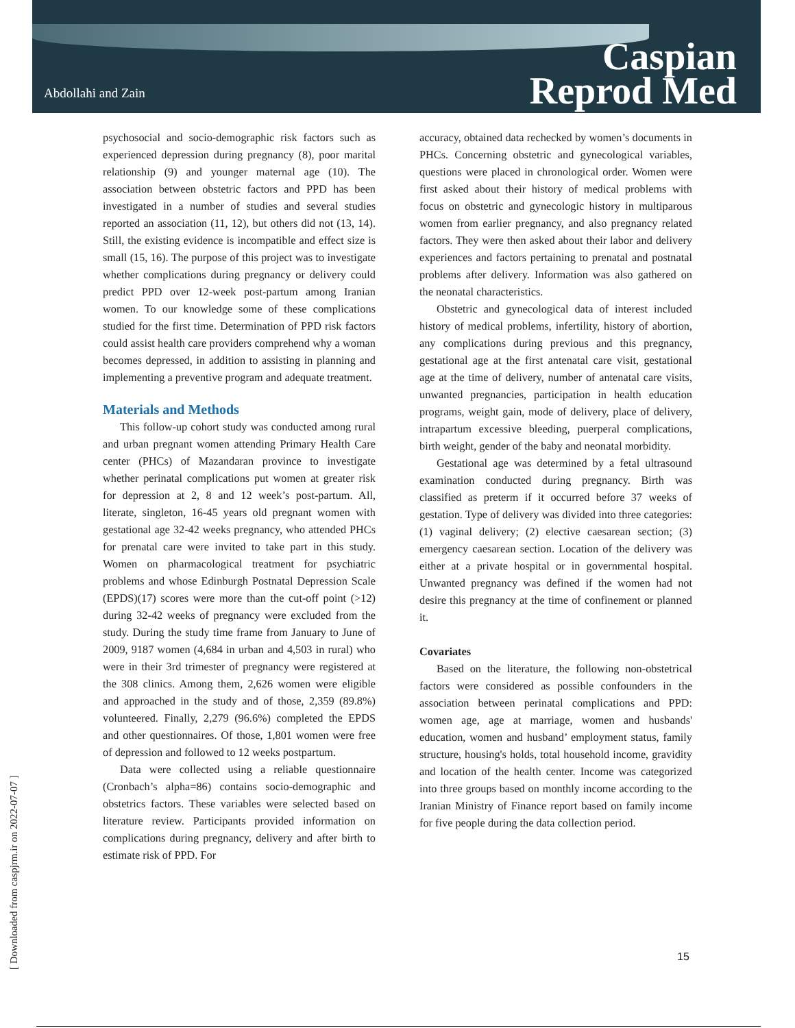Abdollahi and Zain
Caspian
Reprod Med
psychosocial and socio-demographic risk factors such as experienced depression during pregnancy (8), poor marital relationship (9) and younger maternal age (10). The association between obstetric factors and PPD has been investigated in a number of studies and several studies reported an association (11, 12), but others did not (13, 14). Still, the existing evidence is incompatible and effect size is small (15, 16). The purpose of this project was to investigate whether complications during pregnancy or delivery could predict PPD over 12-week post-partum among Iranian women. To our knowledge some of these complications studied for the first time. Determination of PPD risk factors could assist health care providers comprehend why a woman becomes depressed, in addition to assisting in planning and implementing a preventive program and adequate treatment.
Materials and Methods
This follow-up cohort study was conducted among rural and urban pregnant women attending Primary Health Care center (PHCs) of Mazandaran province to investigate whether perinatal complications put women at greater risk for depression at 2, 8 and 12 week’s post-partum. All, literate, singleton, 16-45 years old pregnant women with gestational age 32-42 weeks pregnancy, who attended PHCs for prenatal care were invited to take part in this study. Women on pharmacological treatment for psychiatric problems and whose Edinburgh Postnatal Depression Scale (EPDS)(17) scores were more than the cut-off point (>12) during 32-42 weeks of pregnancy were excluded from the study. During the study time frame from January to June of 2009, 9187 women (4,684 in urban and 4,503 in rural) who were in their 3rd trimester of pregnancy were registered at the 308 clinics. Among them, 2,626 women were eligible and approached in the study and of those, 2,359 (89.8%) volunteered. Finally, 2,279 (96.6%) completed the EPDS and other questionnaires. Of those, 1,801 women were free of depression and followed to 12 weeks postpartum.
Data were collected using a reliable questionnaire (Cronbach’s alpha=86) contains socio-demographic and obstetrics factors. These variables were selected based on literature review. Participants provided information on complications during pregnancy, delivery and after birth to estimate risk of PPD. For
accuracy, obtained data rechecked by women’s documents in PHCs. Concerning obstetric and gynecological variables, questions were placed in chronological order. Women were first asked about their history of medical problems with focus on obstetric and gynecologic history in multiparous women from earlier pregnancy, and also pregnancy related factors. They were then asked about their labor and delivery experiences and factors pertaining to prenatal and postnatal problems after delivery. Information was also gathered on the neonatal characteristics.
Obstetric and gynecological data of interest included history of medical problems, infertility, history of abortion, any complications during previous and this pregnancy, gestational age at the first antenatal care visit, gestational age at the time of delivery, number of antenatal care visits, unwanted pregnancies, participation in health education programs, weight gain, mode of delivery, place of delivery, intrapartum excessive bleeding, puerperal complications, birth weight, gender of the baby and neonatal morbidity.
Gestational age was determined by a fetal ultrasound examination conducted during pregnancy. Birth was classified as preterm if it occurred before 37 weeks of gestation. Type of delivery was divided into three categories: (1) vaginal delivery; (2) elective caesarean section; (3) emergency caesarean section. Location of the delivery was either at a private hospital or in governmental hospital. Unwanted pregnancy was defined if the women had not desire this pregnancy at the time of confinement or planned it.
Covariates
Based on the literature, the following non-obstetrical factors were considered as possible confounders in the association between perinatal complications and PPD: women age, age at marriage, women and husbands' education, women and husband’ employment status, family structure, housing's holds, total household income, gravidity and location of the health center. Income was categorized into three groups based on monthly income according to the Iranian Ministry of Finance report based on family income for five people during the data collection period.
[ Downloaded from caspjrm.ir on 2022-07-07 ]
15